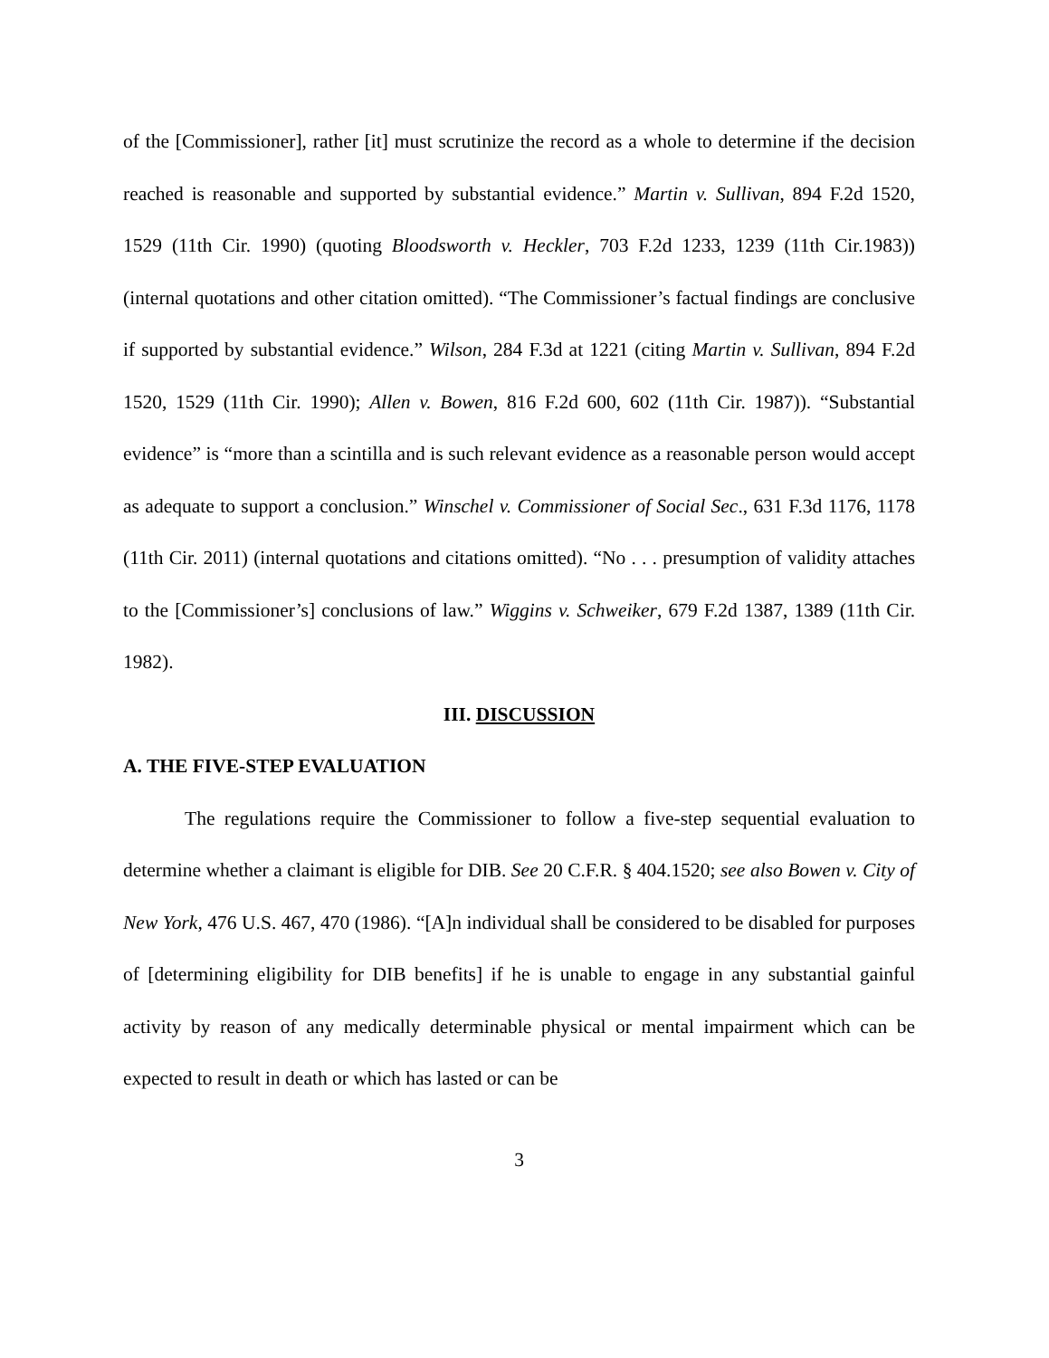of the [Commissioner], rather [it] must scrutinize the record as a whole to determine if the decision reached is reasonable and supported by substantial evidence.” Martin v. Sullivan, 894 F.2d 1520, 1529 (11th Cir. 1990) (quoting Bloodsworth v. Heckler, 703 F.2d 1233, 1239 (11th Cir.1983)) (internal quotations and other citation omitted). “The Commissioner’s factual findings are conclusive if supported by substantial evidence.” Wilson, 284 F.3d at 1221 (citing Martin v. Sullivan, 894 F.2d 1520, 1529 (11th Cir. 1990); Allen v. Bowen, 816 F.2d 600, 602 (11th Cir. 1987)). “Substantial evidence” is “more than a scintilla and is such relevant evidence as a reasonable person would accept as adequate to support a conclusion.” Winschel v. Commissioner of Social Sec., 631 F.3d 1176, 1178 (11th Cir. 2011) (internal quotations and citations omitted). “No . . . presumption of validity attaches to the [Commissioner’s] conclusions of law.” Wiggins v. Schweiker, 679 F.2d 1387, 1389 (11th Cir. 1982).
III. DISCUSSION
A. THE FIVE-STEP EVALUATION
The regulations require the Commissioner to follow a five-step sequential evaluation to determine whether a claimant is eligible for DIB. See 20 C.F.R. § 404.1520; see also Bowen v. City of New York, 476 U.S. 467, 470 (1986). “[A]n individual shall be considered to be disabled for purposes of [determining eligibility for DIB benefits] if he is unable to engage in any substantial gainful activity by reason of any medically determinable physical or mental impairment which can be expected to result in death or which has lasted or can be
3